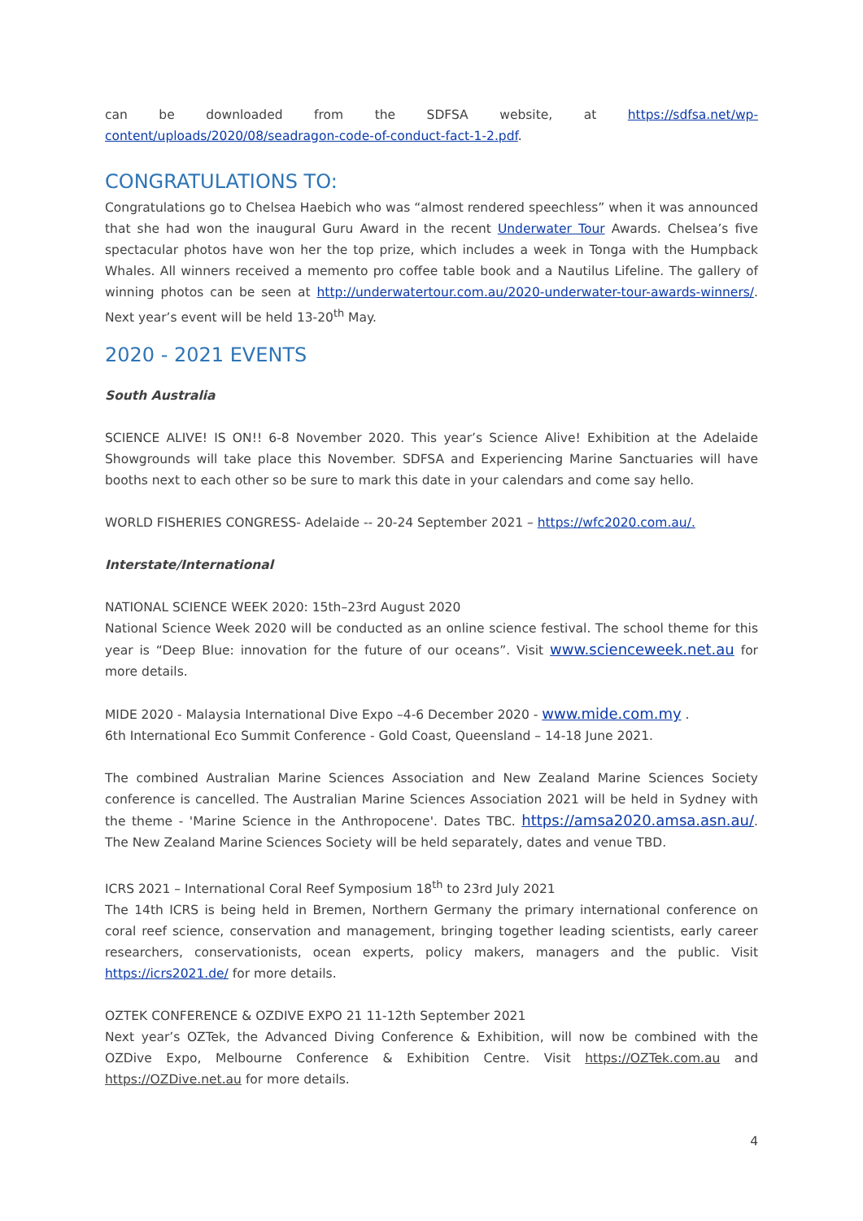can be downloaded from the SDFSA website, at https://sdfsa.net/wp-content/uploads/2020/08/seadragon-code-of-conduct-fact-1-2.pdf.
CONGRATULATIONS TO:
Congratulations go to Chelsea Haebich who was “almost rendered speechless” when it was announced that she had won the inaugural Guru Award in the recent Underwater Tour Awards. Chelsea’s five spectacular photos have won her the top prize, which includes a week in Tonga with the Humpback Whales. All winners received a memento pro coffee table book and a Nautilus Lifeline. The gallery of winning photos can be seen at http://underwatertour.com.au/2020-underwater-tour-awards-winners/. Next year’s event will be held 13-20<sup>th</sup> May.
2020 - 2021 EVENTS
South Australia
SCIENCE ALIVE! IS ON!! 6-8 November 2020. This year’s Science Alive! Exhibition at the Adelaide Showgrounds will take place this November. SDFSA and Experiencing Marine Sanctuaries will have booths next to each other so be sure to mark this date in your calendars and come say hello.
WORLD FISHERIES CONGRESS- Adelaide -- 20-24 September 2021 – https://wfc2020.com.au/.
Interstate/International
NATIONAL SCIENCE WEEK 2020: 15th–23rd August 2020
National Science Week 2020 will be conducted as an online science festival. The school theme for this year is “Deep Blue: innovation for the future of our oceans”. Visit www.scienceweek.net.au for more details.
MIDE 2020 - Malaysia International Dive Expo –4-6 December 2020 - www.mide.com.my .
6th International Eco Summit Conference - Gold Coast, Queensland – 14-18 June 2021.
The combined Australian Marine Sciences Association and New Zealand Marine Sciences Society conference is cancelled. The Australian Marine Sciences Association 2021 will be held in Sydney with the theme - 'Marine Science in the Anthropocene'. Dates TBC. https://amsa2020.amsa.asn.au/. The New Zealand Marine Sciences Society will be held separately, dates and venue TBD.
ICRS 2021 – International Coral Reef Symposium 18<sup>th</sup> to 23rd July 2021
The 14th ICRS is being held in Bremen, Northern Germany the primary international conference on coral reef science, conservation and management, bringing together leading scientists, early career researchers, conservationists, ocean experts, policy makers, managers and the public. Visit https://icrs2021.de/ for more details.
OZTEK CONFERENCE & OZDIVE EXPO 21 11-12th September 2021
Next year’s OZTek, the Advanced Diving Conference & Exhibition, will now be combined with the OZDive Expo, Melbourne Conference & Exhibition Centre. Visit https://OZTek.com.au and https://OZDive.net.au for more details.
4